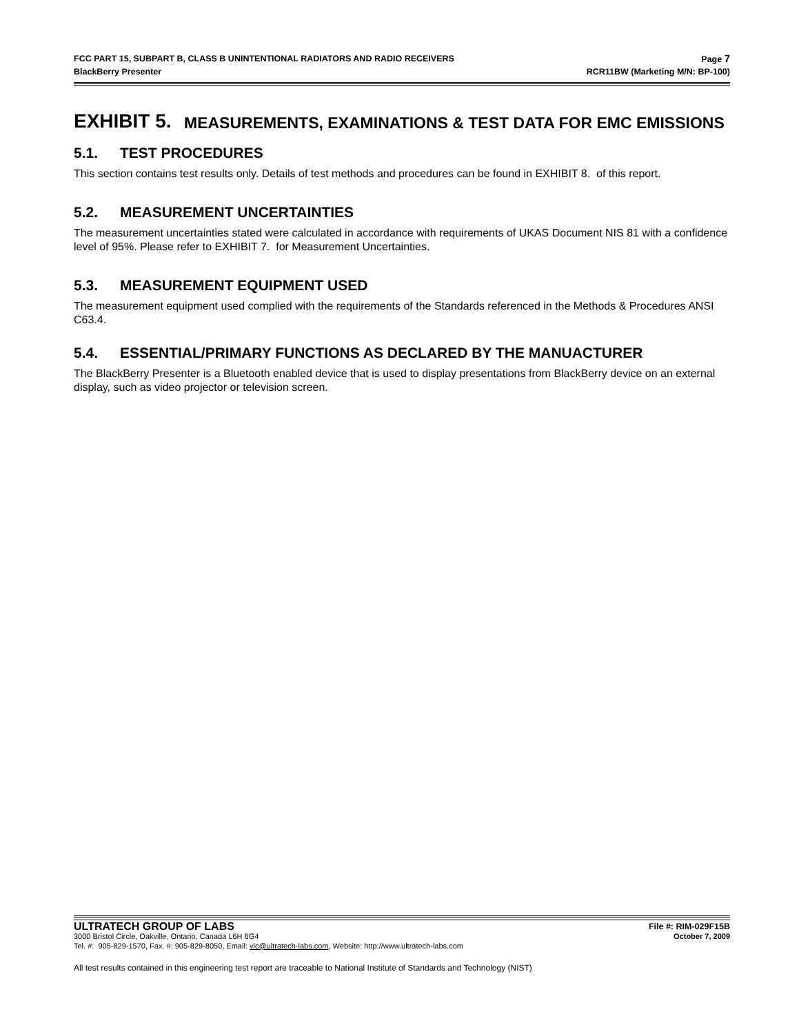FCC PART 15, SUBPART B, CLASS B UNINTENTIONAL RADIATORS AND RADIO RECEIVERS Page 7
BlackBerry Presenter RCR11BW (Marketing M/N: BP-100)
EXHIBIT 5. MEASUREMENTS, EXAMINATIONS & TEST DATA FOR EMC EMISSIONS
5.1. TEST PROCEDURES
This section contains test results only. Details of test methods and procedures can be found in EXHIBIT 8. of this report.
5.2. MEASUREMENT UNCERTAINTIES
The measurement uncertainties stated were calculated in accordance with requirements of UKAS Document NIS 81 with a confidence level of 95%. Please refer to EXHIBIT 7. for Measurement Uncertainties.
5.3. MEASUREMENT EQUIPMENT USED
The measurement equipment used complied with the requirements of the Standards referenced in the Methods & Procedures ANSI C63.4.
5.4. ESSENTIAL/PRIMARY FUNCTIONS AS DECLARED BY THE MANUACTURER
The BlackBerry Presenter is a Bluetooth enabled device that is used to display presentations from BlackBerry device on an external display, such as video projector or television screen.
ULTRATECH GROUP OF LABS File #: RIM-029F15B
3000 Bristol Circle, Oakville, Ontario, Canada L6H 6G4 October 7, 2009
Tel. #: 905-829-1570, Fax. #: 905-829-8050, Email: vic@ultratech-labs.com, Website: http://www.ultratech-labs.com
All test results contained in this engineering test report are traceable to National Institute of Standards and Technology (NIST)